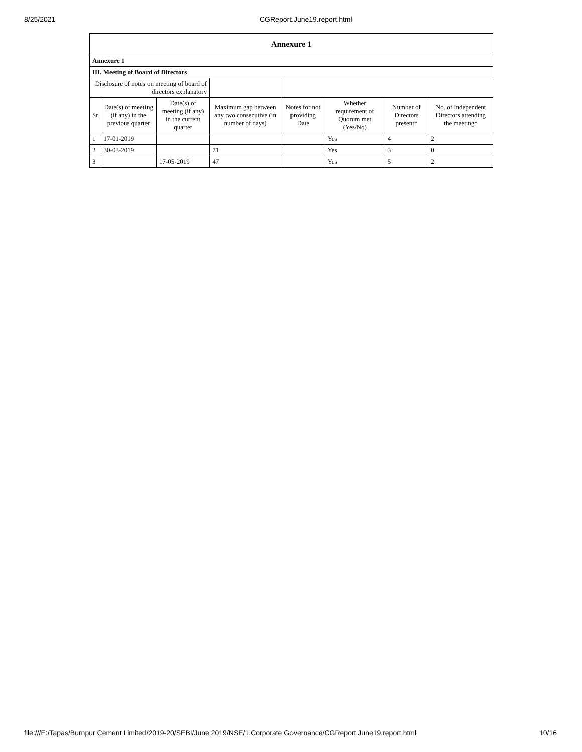8/25/2021 CGReport.June19.report.html
| Annexure 1 | | | | | | | |
| Annexure 1 | | | | | | | |
| III. Meeting of Board of Directors | | | | | | | |
| Disclosure of notes on meeting of board of directors explanatory | | | | | | | |
| Sr | Date(s) of meeting (if any) in the previous quarter | Date(s) of meeting (if any) in the current quarter | Maximum gap between any two consecutive (in number of days) | Notes for not providing Date | Whether requirement of Quorum met (Yes/No) | Number of Directors present* | No. of Independent Directors attending the meeting* |
| 1 | 17-01-2019 | | | | Yes | 4 | 2 |
| 2 | 30-03-2019 | | 71 | | Yes | 3 | 0 |
| 3 | | 17-05-2019 | 47 | | Yes | 5 | 2 |
file:///E:/Tapas/Burnpur Cement Limited/2019-20/SEBI/June 2019/NSE/1.Corporate Governance/CGReport.June19.report.html
10/16